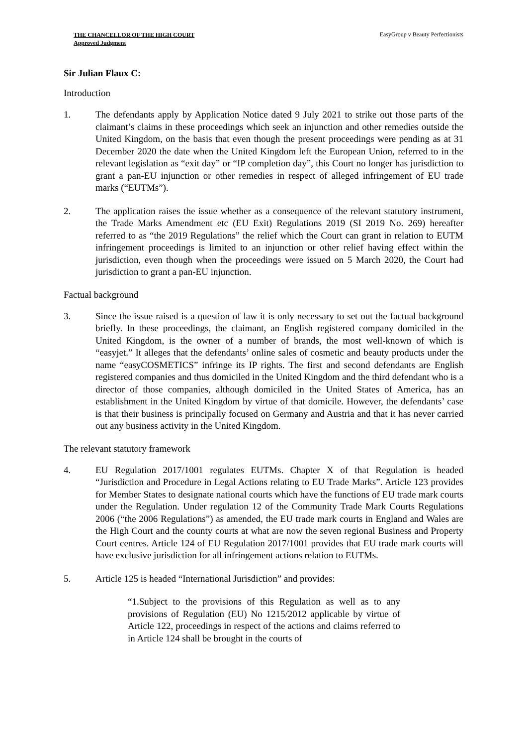THE CHANCELLOR OF THE HIGH COURT
Approved Judgment
EasyGroup v Beauty Perfectionists
Sir Julian Flaux C:
Introduction
1. The defendants apply by Application Notice dated 9 July 2021 to strike out those parts of the claimant’s claims in these proceedings which seek an injunction and other remedies outside the United Kingdom, on the basis that even though the present proceedings were pending as at 31 December 2020 the date when the United Kingdom left the European Union, referred to in the relevant legislation as “exit day” or “IP completion day”, this Court no longer has jurisdiction to grant a pan-EU injunction or other remedies in respect of alleged infringement of EU trade marks (“EUTMs”).
2. The application raises the issue whether as a consequence of the relevant statutory instrument, the Trade Marks Amendment etc (EU Exit) Regulations 2019 (SI 2019 No. 269) hereafter referred to as “the 2019 Regulations” the relief which the Court can grant in relation to EUTM infringement proceedings is limited to an injunction or other relief having effect within the jurisdiction, even though when the proceedings were issued on 5 March 2020, the Court had jurisdiction to grant a pan-EU injunction.
Factual background
3. Since the issue raised is a question of law it is only necessary to set out the factual background briefly. In these proceedings, the claimant, an English registered company domiciled in the United Kingdom, is the owner of a number of brands, the most well-known of which is “easyjet.” It alleges that the defendants’ online sales of cosmetic and beauty products under the name “easyCOSMETICS” infringe its IP rights. The first and second defendants are English registered companies and thus domiciled in the United Kingdom and the third defendant who is a director of those companies, although domiciled in the United States of America, has an establishment in the United Kingdom by virtue of that domicile. However, the defendants’ case is that their business is principally focused on Germany and Austria and that it has never carried out any business activity in the United Kingdom.
The relevant statutory framework
4. EU Regulation 2017/1001 regulates EUTMs. Chapter X of that Regulation is headed “Jurisdiction and Procedure in Legal Actions relating to EU Trade Marks”. Article 123 provides for Member States to designate national courts which have the functions of EU trade mark courts under the Regulation. Under regulation 12 of the Community Trade Mark Courts Regulations 2006 (“the 2006 Regulations”) as amended, the EU trade mark courts in England and Wales are the High Court and the county courts at what are now the seven regional Business and Property Court centres. Article 124 of EU Regulation 2017/1001 provides that EU trade mark courts will have exclusive jurisdiction for all infringement actions relation to EUTMs.
5. Article 125 is headed “International Jurisdiction” and provides:
“1.Subject to the provisions of this Regulation as well as to any provisions of Regulation (EU) No 1215/2012 applicable by virtue of Article 122, proceedings in respect of the actions and claims referred to in Article 124 shall be brought in the courts of